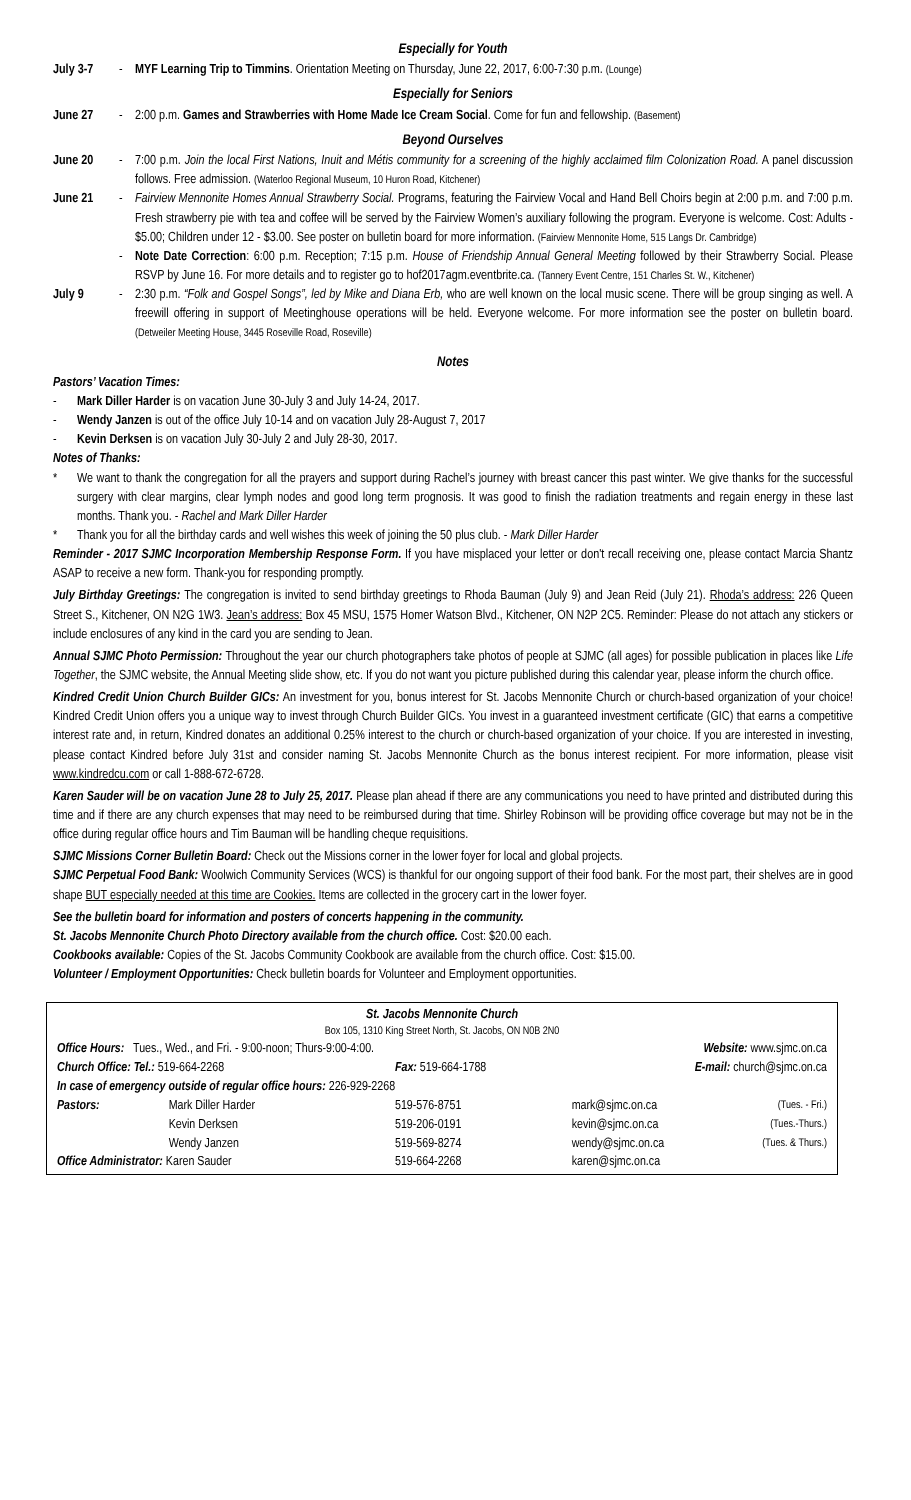Especially for Youth
July 3-7 - MYF Learning Trip to Timmins. Orientation Meeting on Thursday, June 22, 2017, 6:00-7:30 p.m. (Lounge)
Especially for Seniors
June 27 - 2:00 p.m. Games and Strawberries with Home Made Ice Cream Social. Come for fun and fellowship. (Basement)
Beyond Ourselves
June 20 - 7:00 p.m. Join the local First Nations, Inuit and Métis community for a screening of the highly acclaimed film Colonization Road. A panel discussion follows. Free admission. (Waterloo Regional Museum, 10 Huron Road, Kitchener)
June 21 - Fairview Mennonite Homes Annual Strawberry Social. Programs, featuring the Fairview Vocal and Hand Bell Choirs begin at 2:00 p.m. and 7:00 p.m. Fresh strawberry pie with tea and coffee will be served by the Fairview Women’s auxiliary following the program. Everyone is welcome. Cost: Adults - $5.00; Children under 12 - $3.00. See poster on bulletin board for more information. (Fairview Mennonite Home, 515 Langs Dr. Cambridge)
- Note Date Correction: 6:00 p.m. Reception; 7:15 p.m. House of Friendship Annual General Meeting followed by their Strawberry Social. Please RSVP by June 16. For more details and to register go to hof2017agm.eventbrite.ca. (Tannery Event Centre, 151 Charles St. W., Kitchener)
July 9 - 2:30 p.m. “Folk and Gospel Songs”, led by Mike and Diana Erb, who are well known on the local music scene. There will be group singing as well. A freewill offering in support of Meetinghouse operations will be held. Everyone welcome. For more information see the poster on bulletin board. (Detweiler Meeting House, 3445 Roseville Road, Roseville)
Notes
Pastors’ Vacation Times:
- Mark Diller Harder is on vacation June 30-July 3 and July 14-24, 2017.
- Wendy Janzen is out of the office July 10-14 and on vacation July 28-August 7, 2017
- Kevin Derksen is on vacation July 30-July 2 and July 28-30, 2017.
Notes of Thanks:
* We want to thank the congregation for all the prayers and support during Rachel’s journey with breast cancer this past winter. We give thanks for the successful surgery with clear margins, clear lymph nodes and good long term prognosis. It was good to finish the radiation treatments and regain energy in these last months. Thank you. - Rachel and Mark Diller Harder
* Thank you for all the birthday cards and well wishes this week of joining the 50 plus club. - Mark Diller Harder
Reminder - 2017 SJMC Incorporation Membership Response Form. If you have misplaced your letter or don't recall receiving one, please contact Marcia Shantz ASAP to receive a new form. Thank-you for responding promptly.
July Birthday Greetings: The congregation is invited to send birthday greetings to Rhoda Bauman (July 9) and Jean Reid (July 21). Rhoda’s address: 226 Queen Street S., Kitchener, ON N2G 1W3. Jean’s address: Box 45 MSU, 1575 Homer Watson Blvd., Kitchener, ON N2P 2C5. Reminder: Please do not attach any stickers or include enclosures of any kind in the card you are sending to Jean.
Annual SJMC Photo Permission: Throughout the year our church photographers take photos of people at SJMC (all ages) for possible publication in places like Life Together, the SJMC website, the Annual Meeting slide show, etc. If you do not want you picture published during this calendar year, please inform the church office.
Kindred Credit Union Church Builder GICs: An investment for you, bonus interest for St. Jacobs Mennonite Church or church-based organization of your choice! Kindred Credit Union offers you a unique way to invest through Church Builder GICs. You invest in a guaranteed investment certificate (GIC) that earns a competitive interest rate and, in return, Kindred donates an additional 0.25% interest to the church or church-based organization of your choice. If you are interested in investing, please contact Kindred before July 31st and consider naming St. Jacobs Mennonite Church as the bonus interest recipient. For more information, please visit www.kindredcu.com or call 1-888-672-6728.
Karen Sauder will be on vacation June 28 to July 25, 2017. Please plan ahead if there are any communications you need to have printed and distributed during this time and if there are any church expenses that may need to be reimbursed during that time. Shirley Robinson will be providing office coverage but may not be in the office during regular office hours and Tim Bauman will be handling cheque requisitions.
SJMC Missions Corner Bulletin Board: Check out the Missions corner in the lower foyer for local and global projects.
SJMC Perpetual Food Bank: Woolwich Community Services (WCS) is thankful for our ongoing support of their food bank. For the most part, their shelves are in good shape BUT especially needed at this time are Cookies. Items are collected in the grocery cart in the lower foyer.
See the bulletin board for information and posters of concerts happening in the community.
St. Jacobs Mennonite Church Photo Directory available from the church office. Cost: $20.00 each.
Cookbooks available: Copies of the St. Jacobs Community Cookbook are available from the church office. Cost: $15.00.
Volunteer / Employment Opportunities: Check bulletin boards for Volunteer and Employment opportunities.
St. Jacobs Mennonite Church
Box 105, 1310 King Street North, St. Jacobs, ON N0B 2N0
| Office Hours: Tues., Wed., and Fri. - 9:00-noon; Thurs-9:00-4:00. | | | Website: www.sjmc.on.ca | |
| Church Office: Tel.: 519-664-2268 | | Fax: 519-664-1788 | E-mail: church@sjmc.on.ca | |
| In case of emergency outside of regular office hours: 226-929-2268 | | | | |
| Pastors: | Mark Diller Harder | 519-576-8751 | mark@sjmc.on.ca | (Tues. - Fri.) |
| | Kevin Derksen | 519-206-0191 | kevin@sjmc.on.ca | (Tues.-Thurs.) |
| | Wendy Janzen | 519-569-8274 | wendy@sjmc.on.ca | (Tues. & Thurs.) |
| Office Administrator: Karen Sauder | | 519-664-2268 | karen@sjmc.on.ca | |